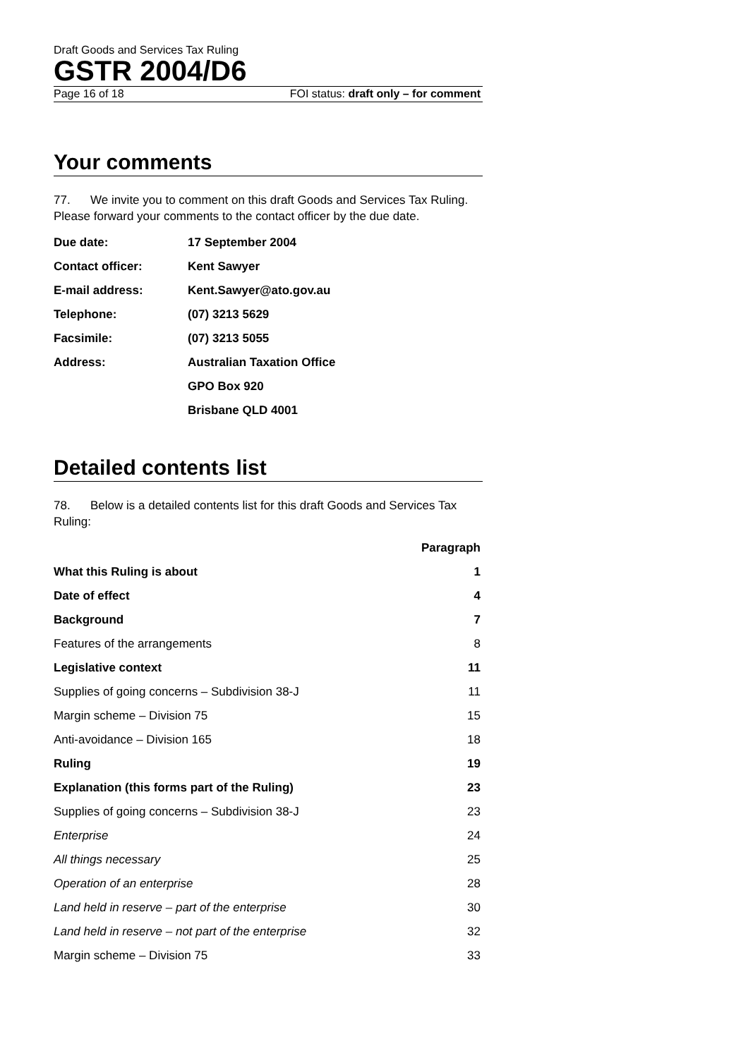Draft Goods and Services Tax Ruling
GSTR 2004/D6
Page 16 of 18 FOI status: draft only – for comment
Your comments
77. We invite you to comment on this draft Goods and Services Tax Ruling. Please forward your comments to the contact officer by the due date.
| Due date: | 17 September 2004 |
| Contact officer: | Kent Sawyer |
| E-mail address: | Kent.Sawyer@ato.gov.au |
| Telephone: | (07) 3213 5629 |
| Facsimile: | (07) 3213 5055 |
| Address: | Australian Taxation Office |
| | GPO Box 920 |
| | Brisbane QLD 4001 |
Detailed contents list
78. Below is a detailed contents list for this draft Goods and Services Tax Ruling:
| | Paragraph |
| --- | --- |
| What this Ruling is about | 1 |
| Date of effect | 4 |
| Background | 7 |
| Features of the arrangements | 8 |
| Legislative context | 11 |
| Supplies of going concerns – Subdivision 38-J | 11 |
| Margin scheme – Division 75 | 15 |
| Anti-avoidance – Division 165 | 18 |
| Ruling | 19 |
| Explanation (this forms part of the Ruling) | 23 |
| Supplies of going concerns – Subdivision 38-J | 23 |
| Enterprise | 24 |
| All things necessary | 25 |
| Operation of an enterprise | 28 |
| Land held in reserve – part of the enterprise | 30 |
| Land held in reserve – not part of the enterprise | 32 |
| Margin scheme – Division 75 | 33 |